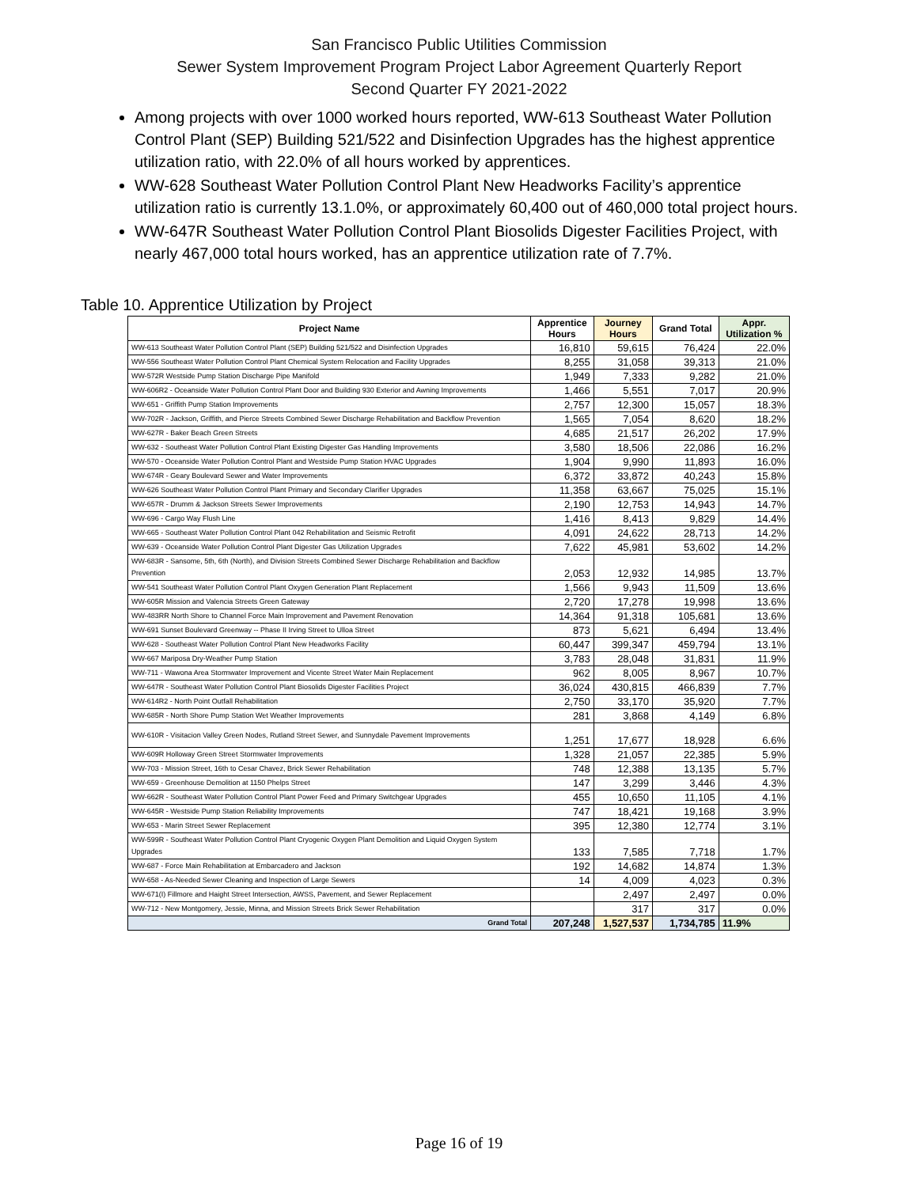San Francisco Public Utilities Commission
Sewer System Improvement Program Project Labor Agreement Quarterly Report
Second Quarter FY 2021-2022
Among projects with over 1000 worked hours reported, WW-613 Southeast Water Pollution Control Plant (SEP) Building 521/522 and Disinfection Upgrades has the highest apprentice utilization ratio, with 22.0% of all hours worked by apprentices.
WW-628 Southeast Water Pollution Control Plant New Headworks Facility’s apprentice utilization ratio is currently 13.1.0%, or approximately 60,400 out of 460,000 total project hours.
WW-647R Southeast Water Pollution Control Plant Biosolids Digester Facilities Project, with nearly 467,000 total hours worked, has an apprentice utilization rate of 7.7%.
Table 10. Apprentice Utilization by Project
| Project Name | Apprentice Hours | Journey Hours | Grand Total | Appr. Utilization % |
| --- | --- | --- | --- | --- |
| WW-613 Southeast Water Pollution Control Plant (SEP) Building 521/522 and Disinfection Upgrades | 16,810 | 59,615 | 76,424 | 22.0% |
| WW-556 Southeast Water Pollution Control Plant Chemical System Relocation and Facility Upgrades | 8,255 | 31,058 | 39,313 | 21.0% |
| WW-572R Westside Pump Station Discharge Pipe Manifold | 1,949 | 7,333 | 9,282 | 21.0% |
| WW-606R2 - Oceanside Water Pollution Control Plant Door and Building 930 Exterior and Awning Improvements | 1,466 | 5,551 | 7,017 | 20.9% |
| WW-651 - Griffith Pump Station Improvements | 2,757 | 12,300 | 15,057 | 18.3% |
| WW-702R - Jackson, Griffith, and Pierce Streets Combined Sewer Discharge Rehabilitation and Backflow Prevention | 1,565 | 7,054 | 8,620 | 18.2% |
| WW-627R - Baker Beach Green Streets | 4,685 | 21,517 | 26,202 | 17.9% |
| WW-632 - Southeast Water Pollution Control Plant Existing Digester Gas Handling Improvements | 3,580 | 18,506 | 22,086 | 16.2% |
| WW-570 - Oceanside Water Pollution Control Plant and Westside Pump Station HVAC Upgrades | 1,904 | 9,990 | 11,893 | 16.0% |
| WW-674R - Geary Boulevard Sewer and Water Improvements | 6,372 | 33,872 | 40,243 | 15.8% |
| WW-626 Southeast Water Pollution Control Plant Primary and Secondary Clarifier Upgrades | 11,358 | 63,667 | 75,025 | 15.1% |
| WW-657R - Drumm & Jackson Streets Sewer Improvements | 2,190 | 12,753 | 14,943 | 14.7% |
| WW-696 - Cargo Way Flush Line | 1,416 | 8,413 | 9,829 | 14.4% |
| WW-665 - Southeast Water Pollution Control Plant 042 Rehabilitation and Seismic Retrofit | 4,091 | 24,622 | 28,713 | 14.2% |
| WW-639 - Oceanside Water Pollution Control Plant Digester Gas Utilization Upgrades | 7,622 | 45,981 | 53,602 | 14.2% |
| WW-683R - Sansome, 5th, 6th (North), and Division Streets Combined Sewer Discharge Rehabilitation and Backflow Prevention | 2,053 | 12,932 | 14,985 | 13.7% |
| WW-541 Southeast Water Pollution Control Plant Oxygen Generation Plant Replacement | 1,566 | 9,943 | 11,509 | 13.6% |
| WW-605R Mission and Valencia Streets Green Gateway | 2,720 | 17,278 | 19,998 | 13.6% |
| WW-483RR North Shore to Channel Force Main Improvement and Pavement Renovation | 14,364 | 91,318 | 105,681 | 13.6% |
| WW-691 Sunset Boulevard Greenway -- Phase II Irving Street to Ulloa Street | 873 | 5,621 | 6,494 | 13.4% |
| WW-628 - Southeast Water Pollution Control Plant New Headworks Facility | 60,447 | 399,347 | 459,794 | 13.1% |
| WW-667 Mariposa Dry-Weather Pump Station | 3,783 | 28,048 | 31,831 | 11.9% |
| WW-711 - Wawona Area Stormwater Improvement and Vicente Street Water Main Replacement | 962 | 8,005 | 8,967 | 10.7% |
| WW-647R - Southeast Water Pollution Control Plant Biosolids Digester Facilities Project | 36,024 | 430,815 | 466,839 | 7.7% |
| WW-614R2 - North Point Outfall Rehabilitation | 2,750 | 33,170 | 35,920 | 7.7% |
| WW-685R - North Shore Pump Station Wet Weather Improvements | 281 | 3,868 | 4,149 | 6.8% |
| WW-610R - Visitacion Valley Green Nodes, Rutland Street Sewer, and Sunnydale Pavement Improvements | 1,251 | 17,677 | 18,928 | 6.6% |
| WW-609R Holloway Green Street Stormwater Improvements | 1,328 | 21,057 | 22,385 | 5.9% |
| WW-703 - Mission Street, 16th to Cesar Chavez, Brick Sewer Rehabilitation | 748 | 12,388 | 13,135 | 5.7% |
| WW-659 - Greenhouse Demolition at 1150 Phelps Street | 147 | 3,299 | 3,446 | 4.3% |
| WW-662R - Southeast Water Pollution Control Plant Power Feed and Primary Switchgear Upgrades | 455 | 10,650 | 11,105 | 4.1% |
| WW-645R - Westside Pump Station Reliability Improvements | 747 | 18,421 | 19,168 | 3.9% |
| WW-653 - Marin Street Sewer Replacement | 395 | 12,380 | 12,774 | 3.1% |
| WW-599R - Southeast Water Pollution Control Plant Cryogenic Oxygen Plant Demolition and Liquid Oxygen System Upgrades | 133 | 7,585 | 7,718 | 1.7% |
| WW-687 - Force Main Rehabilitation at Embarcadero and Jackson | 192 | 14,682 | 14,874 | 1.3% |
| WW-658 - As-Needed Sewer Cleaning and Inspection of Large Sewers | 14 | 4,009 | 4,023 | 0.3% |
| WW-671(I) Fillmore and Haight Street Intersection, AWSS, Pavement, and Sewer Replacement | | 2,497 | 2,497 | 0.0% |
| WW-712 - New Montgomery, Jessie, Minna, and Mission Streets Brick Sewer Rehabilitation | | 317 | 317 | 0.0% |
| Grand Total | 207,248 | 1,527,537 | 1,734,785 | 11.9% |
Page 16 of 19